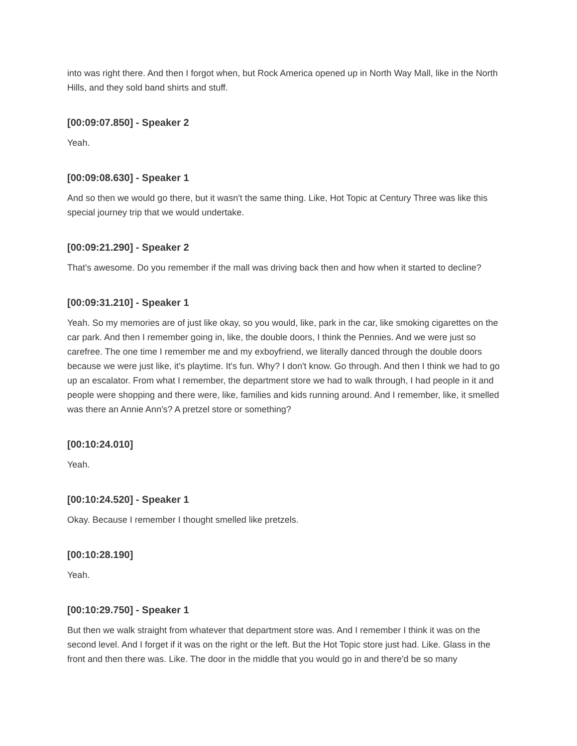into was right there. And then I forgot when, but Rock America opened up in North Way Mall, like in the North Hills, and they sold band shirts and stuff.
[00:09:07.850] - Speaker 2
Yeah.
[00:09:08.630] - Speaker 1
And so then we would go there, but it wasn't the same thing. Like, Hot Topic at Century Three was like this special journey trip that we would undertake.
[00:09:21.290] - Speaker 2
That's awesome. Do you remember if the mall was driving back then and how when it started to decline?
[00:09:31.210] - Speaker 1
Yeah. So my memories are of just like okay, so you would, like, park in the car, like smoking cigarettes on the car park. And then I remember going in, like, the double doors, I think the Pennies. And we were just so carefree. The one time I remember me and my exboyfriend, we literally danced through the double doors because we were just like, it's playtime. It's fun. Why? I don't know. Go through. And then I think we had to go up an escalator. From what I remember, the department store we had to walk through, I had people in it and people were shopping and there were, like, families and kids running around. And I remember, like, it smelled was there an Annie Ann's? A pretzel store or something?
[00:10:24.010]
Yeah.
[00:10:24.520] - Speaker 1
Okay. Because I remember I thought smelled like pretzels.
[00:10:28.190]
Yeah.
[00:10:29.750] - Speaker 1
But then we walk straight from whatever that department store was. And I remember I think it was on the second level. And I forget if it was on the right or the left. But the Hot Topic store just had. Like. Glass in the front and then there was. Like. The door in the middle that you would go in and there'd be so many